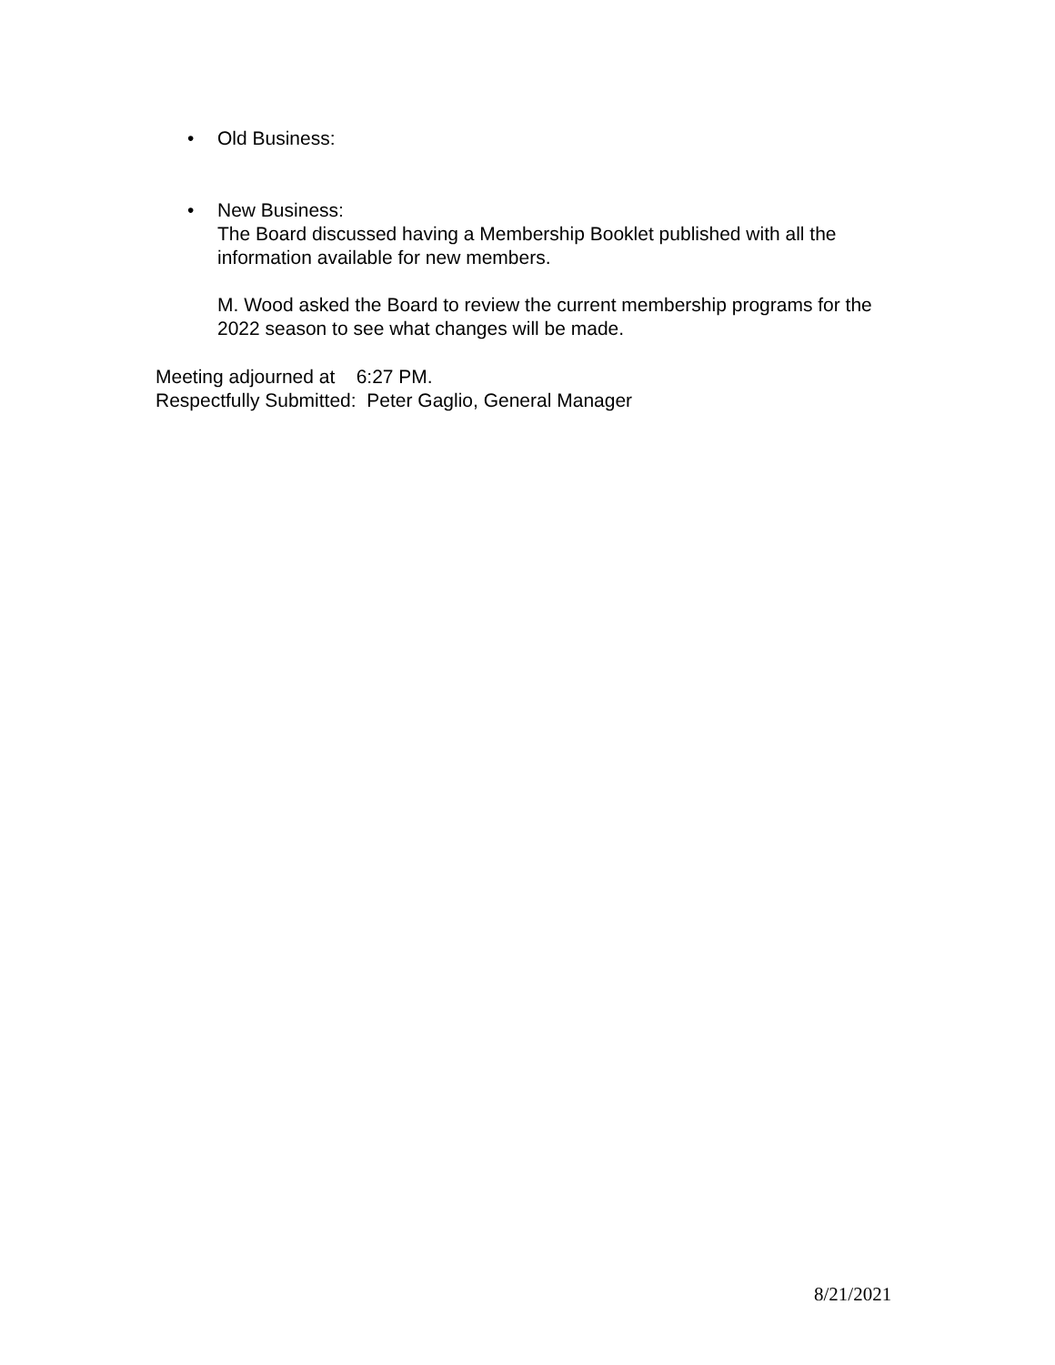• Old Business:
•
New Business:
The Board discussed having a Membership Booklet published with all the information available for new members.
M. Wood asked the Board to review the current membership programs for the 2022 season to see what changes will be made.
Meeting adjourned at 6:27 PM.
Respectfully Submitted: Peter Gaglio, General Manager
8/21/2021